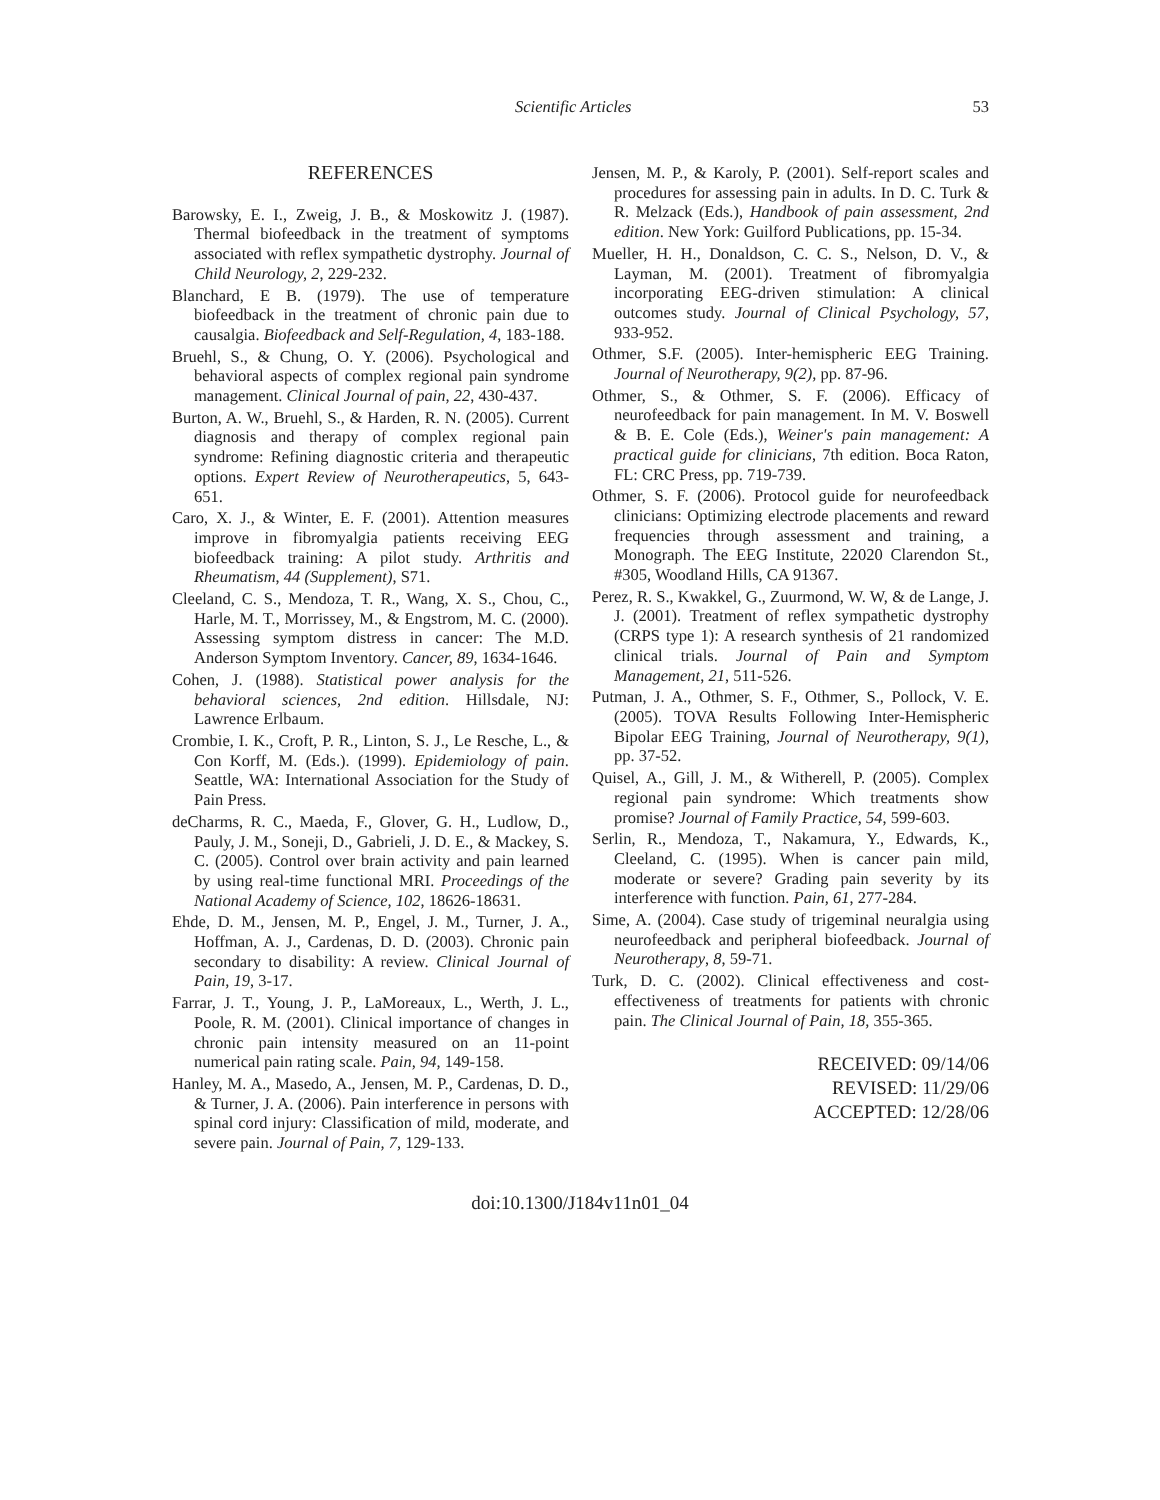Scientific Articles 53
REFERENCES
Barowsky, E. I., Zweig, J. B., & Moskowitz J. (1987). Thermal biofeedback in the treatment of symptoms associated with reflex sympathetic dystrophy. Journal of Child Neurology, 2, 229-232.
Blanchard, E B. (1979). The use of temperature biofeedback in the treatment of chronic pain due to causalgia. Biofeedback and Self-Regulation, 4, 183-188.
Bruehl, S., & Chung, O. Y. (2006). Psychological and behavioral aspects of complex regional pain syndrome management. Clinical Journal of pain, 22, 430-437.
Burton, A. W., Bruehl, S., & Harden, R. N. (2005). Current diagnosis and therapy of complex regional pain syndrome: Refining diagnostic criteria and therapeutic options. Expert Review of Neurotherapeutics, 5, 643-651.
Caro, X. J., & Winter, E. F. (2001). Attention measures improve in fibromyalgia patients receiving EEG biofeedback training: A pilot study. Arthritis and Rheumatism, 44 (Supplement), S71.
Cleeland, C. S., Mendoza, T. R., Wang, X. S., Chou, C., Harle, M. T., Morrissey, M., & Engstrom, M. C. (2000). Assessing symptom distress in cancer: The M.D. Anderson Symptom Inventory. Cancer, 89, 1634-1646.
Cohen, J. (1988). Statistical power analysis for the behavioral sciences, 2nd edition. Hillsdale, NJ: Lawrence Erlbaum.
Crombie, I. K., Croft, P. R., Linton, S. J., Le Resche, L., & Con Korff, M. (Eds.). (1999). Epidemiology of pain. Seattle, WA: International Association for the Study of Pain Press.
deCharms, R. C., Maeda, F., Glover, G. H., Ludlow, D., Pauly, J. M., Soneji, D., Gabrieli, J. D. E., & Mackey, S. C. (2005). Control over brain activity and pain learned by using real-time functional MRI. Proceedings of the National Academy of Science, 102, 18626-18631.
Ehde, D. M., Jensen, M. P., Engel, J. M., Turner, J. A., Hoffman, A. J., Cardenas, D. D. (2003). Chronic pain secondary to disability: A review. Clinical Journal of Pain, 19, 3-17.
Farrar, J. T., Young, J. P., LaMoreaux, L., Werth, J. L., Poole, R. M. (2001). Clinical importance of changes in chronic pain intensity measured on an 11-point numerical pain rating scale. Pain, 94, 149-158.
Hanley, M. A., Masedo, A., Jensen, M. P., Cardenas, D. D., & Turner, J. A. (2006). Pain interference in persons with spinal cord injury: Classification of mild, moderate, and severe pain. Journal of Pain, 7, 129-133.
Jensen, M. P., & Karoly, P. (2001). Self-report scales and procedures for assessing pain in adults. In D. C. Turk & R. Melzack (Eds.), Handbook of pain assessment, 2nd edition. New York: Guilford Publications, pp. 15-34.
Mueller, H. H., Donaldson, C. C. S., Nelson, D. V., & Layman, M. (2001). Treatment of fibromyalgia incorporating EEG-driven stimulation: A clinical outcomes study. Journal of Clinical Psychology, 57, 933-952.
Othmer, S.F. (2005). Inter-hemispheric EEG Training. Journal of Neurotherapy, 9(2), pp. 87-96.
Othmer, S., & Othmer, S. F. (2006). Efficacy of neurofeedback for pain management. In M. V. Boswell & B. E. Cole (Eds.), Weiner's pain management: A practical guide for clinicians, 7th edition. Boca Raton, FL: CRC Press, pp. 719-739.
Othmer, S. F. (2006). Protocol guide for neurofeedback clinicians: Optimizing electrode placements and reward frequencies through assessment and training, a Monograph. The EEG Institute, 22020 Clarendon St., #305, Woodland Hills, CA 91367.
Perez, R. S., Kwakkel, G., Zuurmond, W. W, & de Lange, J. J. (2001). Treatment of reflex sympathetic dystrophy (CRPS type 1): A research synthesis of 21 randomized clinical trials. Journal of Pain and Symptom Management, 21, 511-526.
Putman, J. A., Othmer, S. F., Othmer, S., Pollock, V. E. (2005). TOVA Results Following Inter-Hemispheric Bipolar EEG Training, Journal of Neurotherapy, 9(1), pp. 37-52.
Quisel, A., Gill, J. M., & Witherell, P. (2005). Complex regional pain syndrome: Which treatments show promise? Journal of Family Practice, 54, 599-603.
Serlin, R., Mendoza, T., Nakamura, Y., Edwards, K., Cleeland, C. (1995). When is cancer pain mild, moderate or severe? Grading pain severity by its interference with function. Pain, 61, 277-284.
Sime, A. (2004). Case study of trigeminal neuralgia using neurofeedback and peripheral biofeedback. Journal of Neurotherapy, 8, 59-71.
Turk, D. C. (2002). Clinical effectiveness and cost-effectiveness of treatments for patients with chronic pain. The Clinical Journal of Pain, 18, 355-365.
RECEIVED: 09/14/06
REVISED: 11/29/06
ACCEPTED: 12/28/06
doi:10.1300/J184v11n01_04